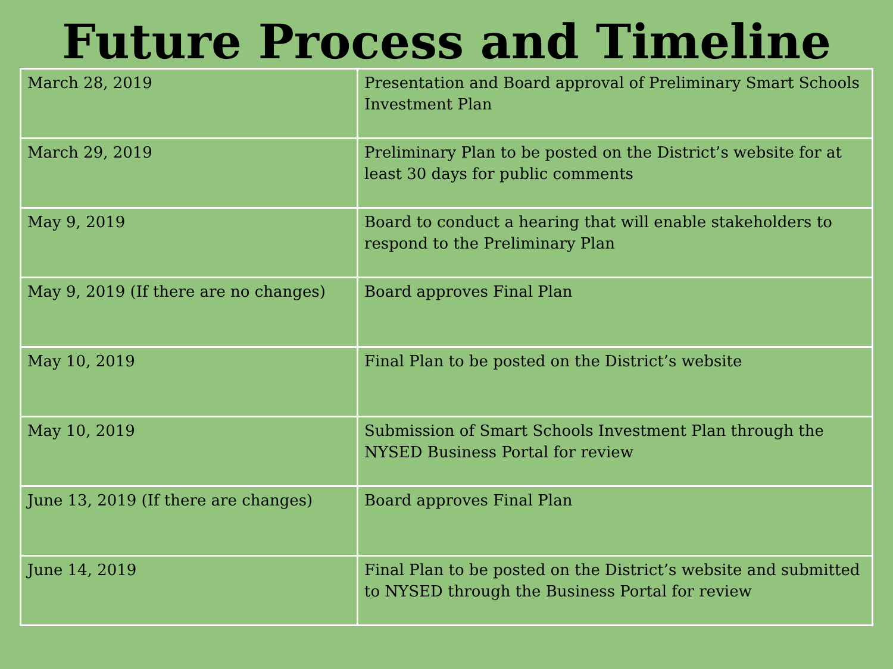Future Process and Timeline
| March 28, 2019 | Presentation and Board approval of Preliminary Smart Schools Investment Plan |
| March 29, 2019 | Preliminary Plan to be posted on the District’s website for at least 30 days for public comments |
| May 9, 2019 | Board to conduct a hearing that will enable stakeholders to respond to the Preliminary Plan |
| May 9, 2019 (If there are no changes) | Board approves Final Plan |
| May 10, 2019 | Final Plan to be posted on the District’s website |
| May 10, 2019 | Submission of Smart Schools Investment Plan through the NYSED Business Portal for review |
| June 13, 2019 (If there are changes) | Board approves Final Plan |
| June 14, 2019 | Final Plan to be posted on the District’s website and submitted to NYSED through the Business Portal for review |